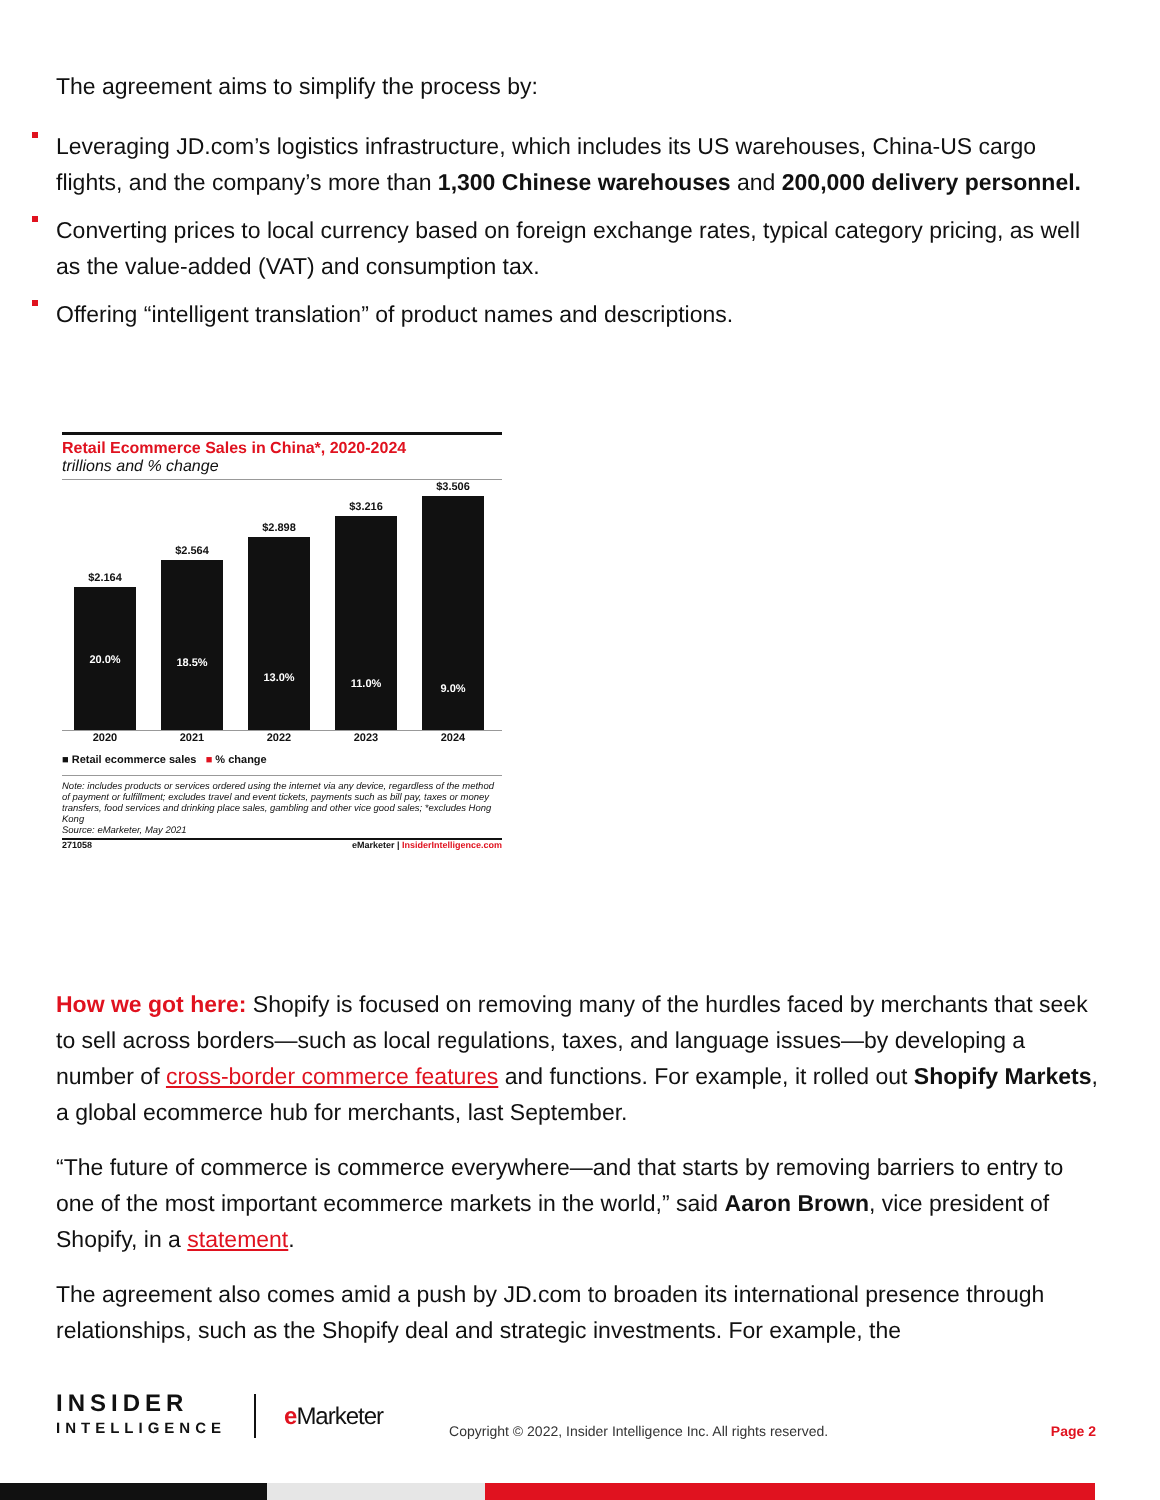The agreement aims to simplify the process by:
Leveraging JD.com’s logistics infrastructure, which includes its US warehouses, China-US cargo flights, and the company’s more than 1,300 Chinese warehouses and 200,000 delivery personnel.
Converting prices to local currency based on foreign exchange rates, typical category pricing, as well as the value-added (VAT) and consumption tax.
Offering “intelligent translation” of product names and descriptions.
Retail Ecommerce Sales in China*, 2020-2024
trillions and % change
$2.164
20.0%
$2.564
18.5%
$2.898
13.0%
$3.216
11.0%
$3.506
9.0%
2020 2021 2022 2023 2024
■ Retail ecommerce sales ■ % change
Note: includes products or services ordered using the internet via any device, regardless of the method of payment or fulfillment; excludes travel and event tickets, payments such as bill pay, taxes or money transfers, food services and drinking place sales, gambling and other vice good sales; *excludes Hong Kong
Source: eMarketer, May 2021
271058 eMarketer | InsiderIntelligence.com
How we got here: Shopify is focused on removing many of the hurdles faced by merchants that seek to sell across borders—such as local regulations, taxes, and language issues—by developing a number of cross-border commerce features and functions. For example, it rolled out Shopify Markets, a global ecommerce hub for merchants, last September.
“The future of commerce is commerce everywhere—and that starts by removing barriers to entry to one of the most important ecommerce markets in the world,” said Aaron Brown, vice president of Shopify, in a statement.
The agreement also comes amid a push by JD.com to broaden its international presence through relationships, such as the Shopify deal and strategic investments. For example, the
INSIDER
INTELLIGENCE
e Marketer
Copyright © 2022, Insider Intelligence Inc. All rights reserved.
Page 2